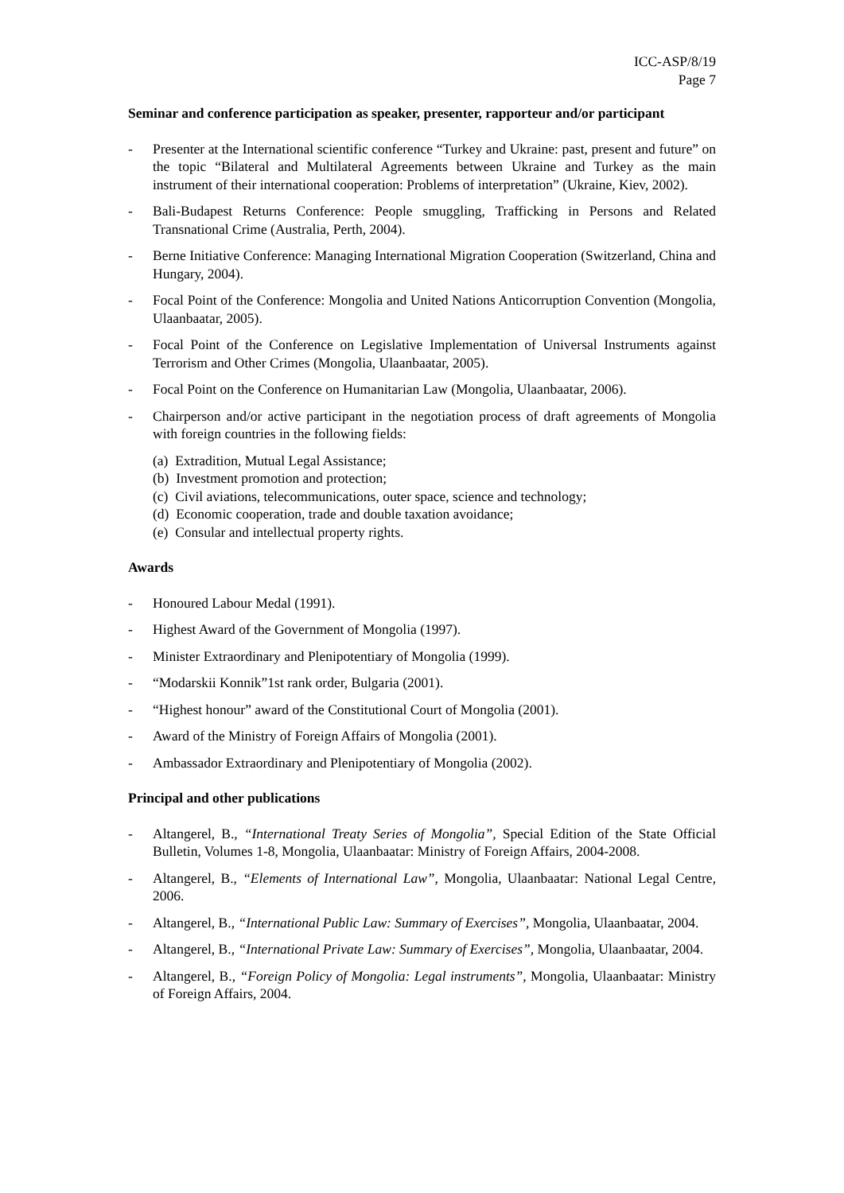ICC-ASP/8/19
Page 7
Seminar and conference participation as speaker, presenter, rapporteur and/or participant
- Presenter at the International scientific conference “Turkey and Ukraine: past, present and future” on the topic “Bilateral and Multilateral Agreements between Ukraine and Turkey as the main instrument of their international cooperation: Problems of interpretation” (Ukraine, Kiev, 2002).
- Bali-Budapest Returns Conference: People smuggling, Trafficking in Persons and Related Transnational Crime (Australia, Perth, 2004).
- Berne Initiative Conference: Managing International Migration Cooperation (Switzerland, China and Hungary, 2004).
- Focal Point of the Conference: Mongolia and United Nations Anticorruption Convention (Mongolia, Ulaanbaatar, 2005).
- Focal Point of the Conference on Legislative Implementation of Universal Instruments against Terrorism and Other Crimes (Mongolia, Ulaanbaatar, 2005).
- Focal Point on the Conference on Humanitarian Law (Mongolia, Ulaanbaatar, 2006).
- Chairperson and/or active participant in the negotiation process of draft agreements of Mongolia with foreign countries in the following fields:
(a) Extradition, Mutual Legal Assistance;
(b) Investment promotion and protection;
(c) Civil aviations, telecommunications, outer space, science and technology;
(d) Economic cooperation, trade and double taxation avoidance;
(e) Consular and intellectual property rights.
Awards
- Honoured Labour Medal (1991).
- Highest Award of the Government of Mongolia (1997).
- Minister Extraordinary and Plenipotentiary of Mongolia (1999).
- “Modarskii Konnik”1st rank order, Bulgaria (2001).
- “Highest honour” award of the Constitutional Court of Mongolia (2001).
- Award of the Ministry of Foreign Affairs of Mongolia (2001).
- Ambassador Extraordinary and Plenipotentiary of Mongolia (2002).
Principal and other publications
- Altangerel, B., “International Treaty Series of Mongolia”, Special Edition of the State Official Bulletin, Volumes 1-8, Mongolia, Ulaanbaatar: Ministry of Foreign Affairs, 2004-2008.
- Altangerel, B., “Elements of International Law”, Mongolia, Ulaanbaatar: National Legal Centre, 2006.
- Altangerel, B., “International Public Law: Summary of Exercises”, Mongolia, Ulaanbaatar, 2004.
- Altangerel, B., “International Private Law: Summary of Exercises”, Mongolia, Ulaanbaatar, 2004.
- Altangerel, B., “Foreign Policy of Mongolia: Legal instruments”, Mongolia, Ulaanbaatar: Ministry of Foreign Affairs, 2004.